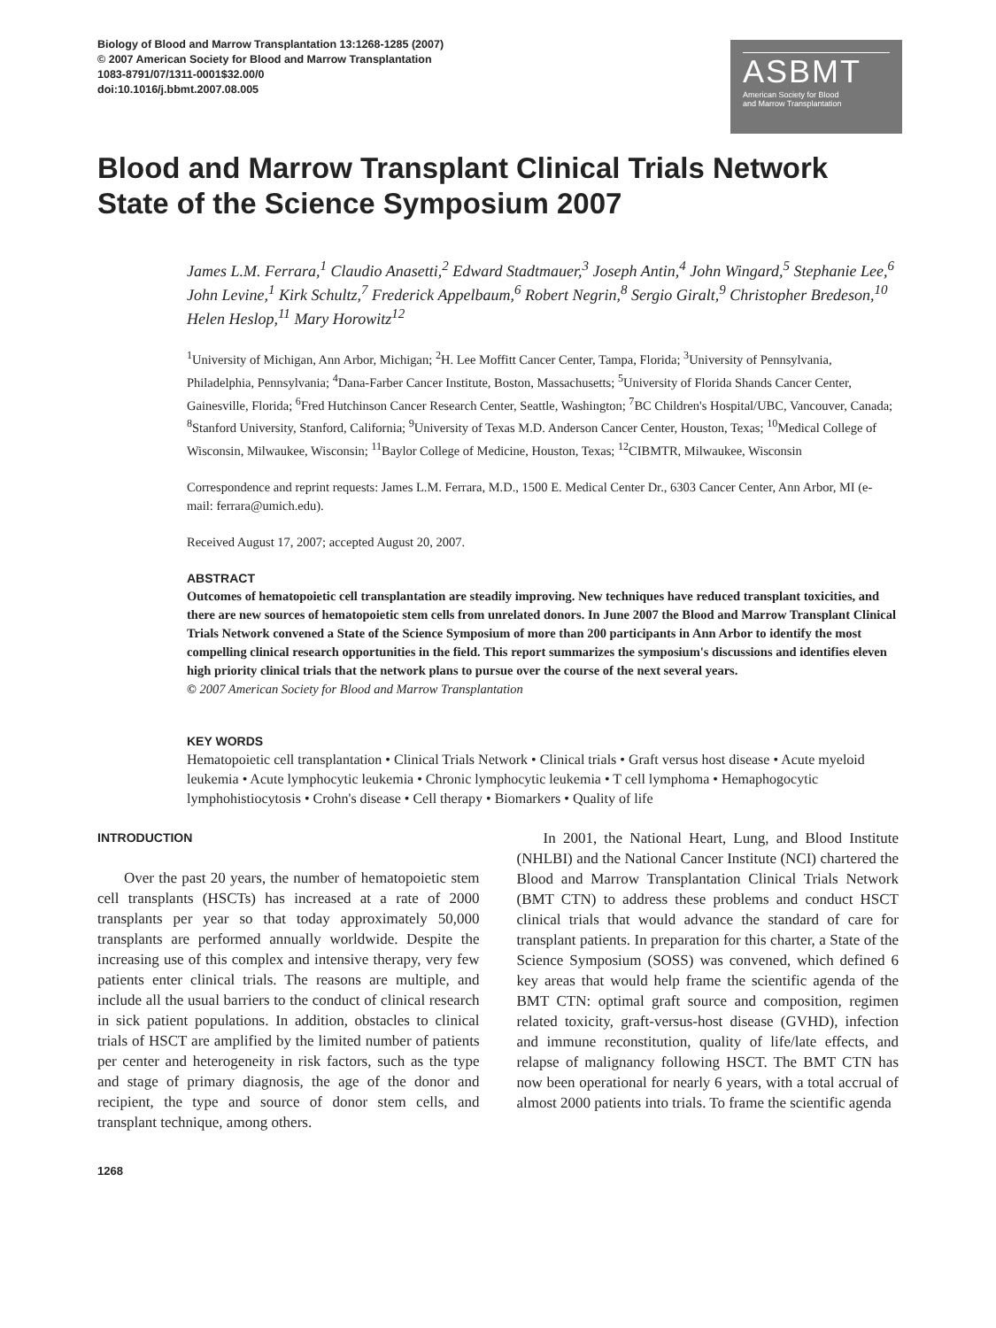Biology of Blood and Marrow Transplantation 13:1268-1285 (2007)
© 2007 American Society for Blood and Marrow Transplantation
1083-8791/07/1311-0001$32.00/0
doi:10.1016/j.bbmt.2007.08.005
ASBMT
American Society for Blood
and Marrow Transplantation
Blood and Marrow Transplant Clinical Trials Network State of the Science Symposium 2007
James L.M. Ferrara,<sup>1</sup> Claudio Anasetti,<sup>2</sup> Edward Stadtmauer,<sup>3</sup> Joseph Antin,<sup>4</sup> John Wingard,<sup>5</sup> Stephanie Lee,<sup>6</sup> John Levine,<sup>1</sup> Kirk Schultz,<sup>7</sup> Frederick Appelbaum,<sup>6</sup> Robert Negrin,<sup>8</sup> Sergio Giralt,<sup>9</sup> Christopher Bredeson,<sup>10</sup> Helen Heslop,<sup>11</sup> Mary Horowitz<sup>12</sup>
<sup>1</sup> University of Michigan, Ann Arbor, Michigan; <sup>2</sup>H. Lee Moffitt Cancer Center, Tampa, Florida; <sup>3</sup>University of Pennsylvania, Philadelphia, Pennsylvania; <sup>4</sup>Dana-Farber Cancer Institute, Boston, Massachusetts; <sup>5</sup>University of Florida Shands Cancer Center, Gainesville, Florida; <sup>6</sup>Fred Hutchinson Cancer Research Center, Seattle, Washington; <sup>7</sup>BC Children's Hospital/UBC, Vancouver, Canada; <sup>8</sup>Stanford University, Stanford, California; <sup>9</sup>University of Texas M.D. Anderson Cancer Center, Houston, Texas; <sup>10</sup>Medical College of Wisconsin, Milwaukee, Wisconsin; <sup>11</sup>Baylor College of Medicine, Houston, Texas; <sup>12</sup>CIBMTR, Milwaukee, Wisconsin
Correspondence and reprint requests: James L.M. Ferrara, M.D., 1500 E. Medical Center Dr., 6303 Cancer Center, Ann Arbor, MI (e-mail: ferrara@umich.edu).
Received August 17, 2007; accepted August 20, 2007.
ABSTRACT
Outcomes of hematopoietic cell transplantation are steadily improving. New techniques have reduced transplant toxicities, and there are new sources of hematopoietic stem cells from unrelated donors. In June 2007 the Blood and Marrow Transplant Clinical Trials Network convened a State of the Science Symposium of more than 200 participants in Ann Arbor to identify the most compelling clinical research opportunities in the field. This report summarizes the symposium's discussions and identifies eleven high priority clinical trials that the network plans to pursue over the course of the next several years.
© 2007 American Society for Blood and Marrow Transplantation
KEY WORDS
Hematopoietic cell transplantation • Clinical Trials Network • Clinical trials • Graft versus host disease • Acute myeloid leukemia • Acute lymphocytic leukemia • Chronic lymphocytic leukemia • T cell lymphoma • Hemaphogocytic lymphohistiocytosis • Crohn's disease • Cell therapy • Biomarkers • Quality of life
INTRODUCTION
Over the past 20 years, the number of hematopoietic stem cell transplants (HSCTs) has increased at a rate of 2000 transplants per year so that today approximately 50,000 transplants are performed annually worldwide. Despite the increasing use of this complex and intensive therapy, very few patients enter clinical trials. The reasons are multiple, and include all the usual barriers to the conduct of clinical research in sick patient populations. In addition, obstacles to clinical trials of HSCT are amplified by the limited number of patients per center and heterogeneity in risk factors, such as the type and stage of primary diagnosis, the age of the donor and recipient, the type and source of donor stem cells, and transplant technique, among others.
In 2001, the National Heart, Lung, and Blood Institute (NHLBI) and the National Cancer Institute (NCI) chartered the Blood and Marrow Transplantation Clinical Trials Network (BMT CTN) to address these problems and conduct HSCT clinical trials that would advance the standard of care for transplant patients. In preparation for this charter, a State of the Science Symposium (SOSS) was convened, which defined 6 key areas that would help frame the scientific agenda of the BMT CTN: optimal graft source and composition, regimen related toxicity, graft-versus-host disease (GVHD), infection and immune reconstitution, quality of life/late effects, and relapse of malignancy following HSCT. The BMT CTN has now been operational for nearly 6 years, with a total accrual of almost 2000 patients into trials. To frame the scientific agenda
1268